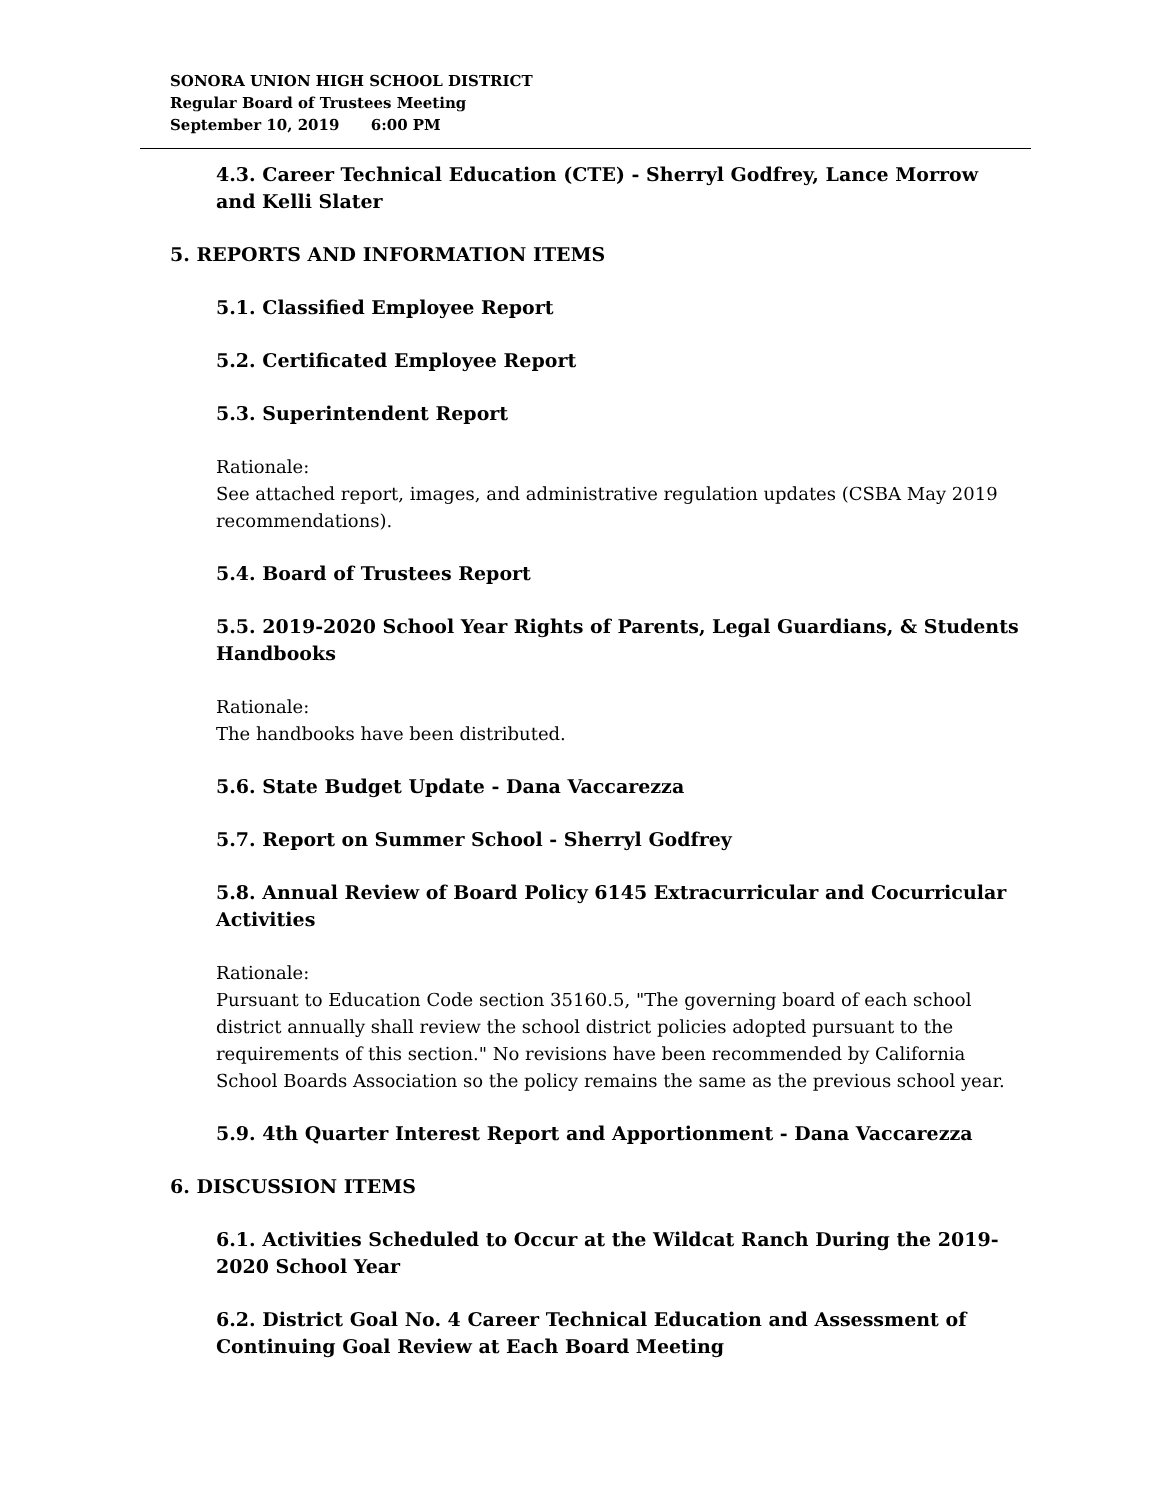SONORA UNION HIGH SCHOOL DISTRICT
Regular Board of Trustees Meeting
September 10, 2019 6:00 PM
4.3. Career Technical Education (CTE) - Sherryl Godfrey, Lance Morrow and Kelli Slater
5. REPORTS AND INFORMATION ITEMS
5.1. Classified Employee Report
5.2. Certificated Employee Report
5.3. Superintendent Report
Rationale:
See attached report, images, and administrative regulation updates (CSBA May 2019 recommendations).
5.4. Board of Trustees Report
5.5. 2019-2020 School Year Rights of Parents, Legal Guardians, & Students Handbooks
Rationale:
The handbooks have been distributed.
5.6. State Budget Update - Dana Vaccarezza
5.7. Report on Summer School - Sherryl Godfrey
5.8. Annual Review of Board Policy 6145 Extracurricular and Cocurricular Activities
Rationale:
Pursuant to Education Code section 35160.5, "The governing board of each school district annually shall review the school district policies adopted pursuant to the requirements of this section." No revisions have been recommended by California School Boards Association so the policy remains the same as the previous school year.
5.9. 4th Quarter Interest Report and Apportionment - Dana Vaccarezza
6. DISCUSSION ITEMS
6.1. Activities Scheduled to Occur at the Wildcat Ranch During the 2019-2020 School Year
6.2. District Goal No. 4 Career Technical Education and Assessment of Continuing Goal Review at Each Board Meeting